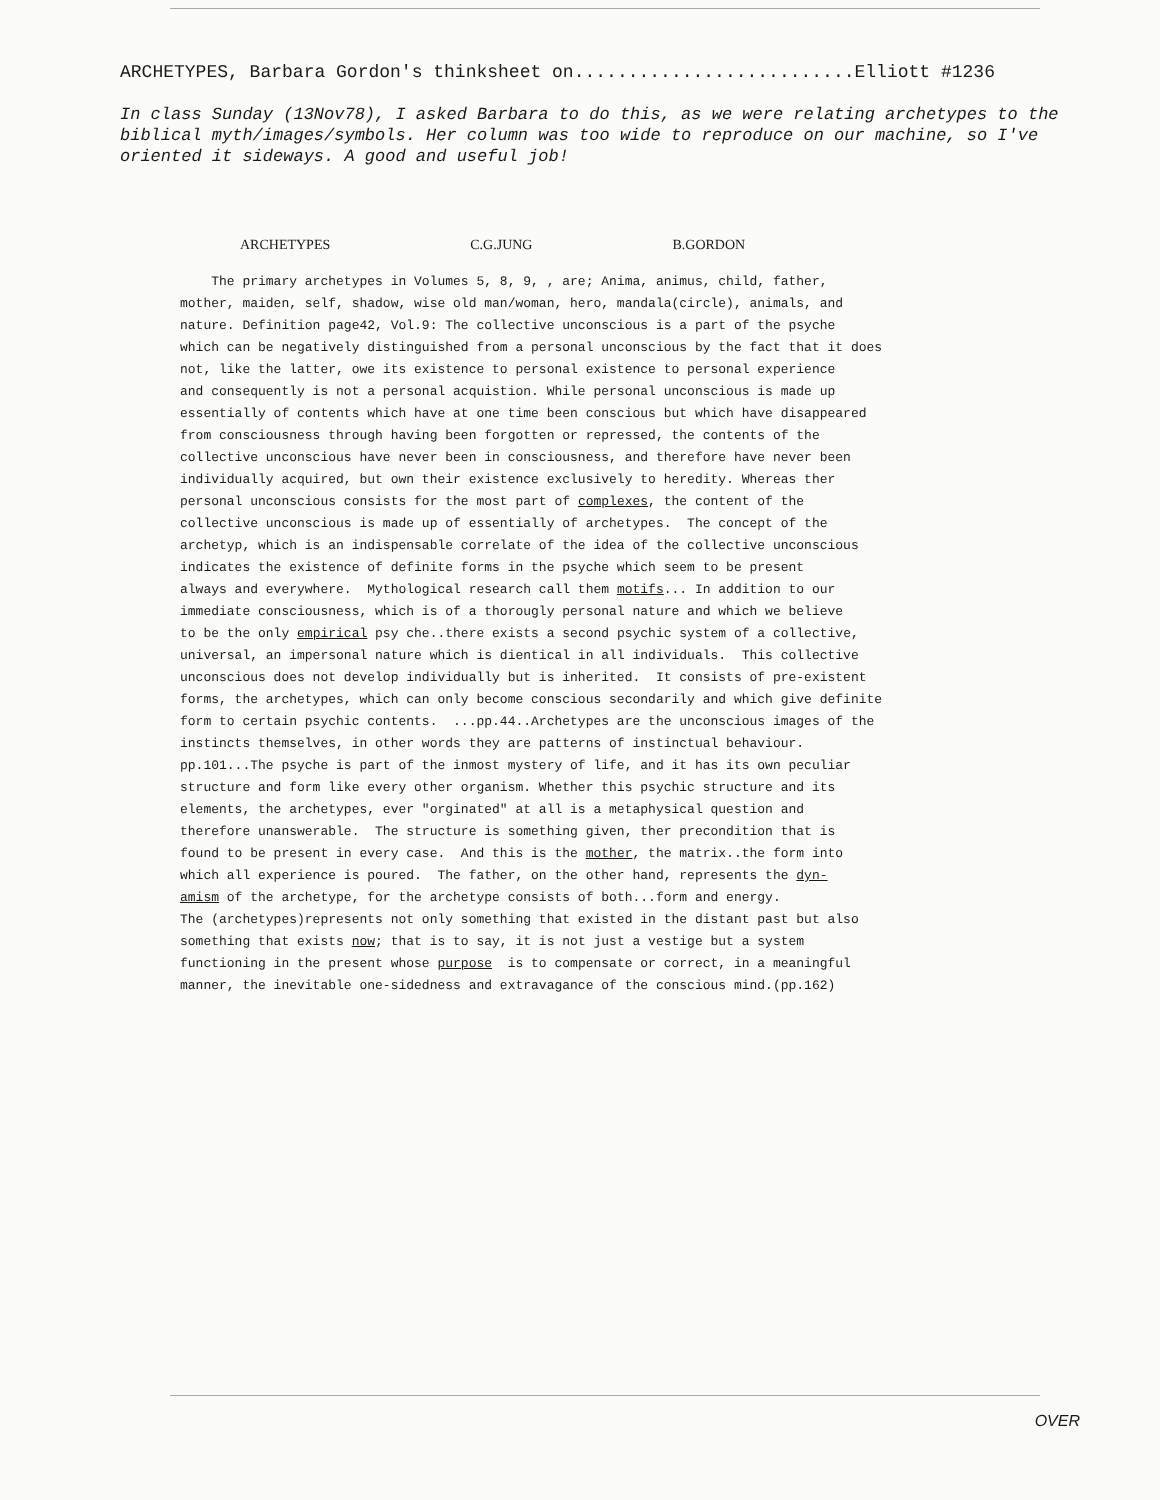ARCHETYPES, Barbara Gordon's thinksheet on..........................Elliott #1236
In class Sunday (13Nov78), I asked Barbara to do this, as we were relating archetypes to the biblical myth/images/symbols. Her column was too wide to reproduce on our machine, so I've oriented it sideways. A good and useful job!
ARCHETYPES C.G.JUNG B.GORDON
The primary archetypes in Volumes 5, 8, 9, , are; Anima, animus, child, father, mother, maiden, self, shadow, wise old man/woman, hero, mandala(circle), animals, and nature. Definition page42, Vol.9: The collective unconscious is a part of the psyche which can be negatively distinguished from a personal unconscious by the fact that it does not, like the latter, owe its existence to personal existence to personal experience and consequently is not a personal acquistion. While personal unconscious is made up essentially of contents which have at one time been conscious but which have disappeared from consciousness through having been forgotten or repressed, the contents of the collective unconscious have never been in consciousness, and therefore have never been individually acquired, but own their existence exclusively to heredity. Whereas ther personal unconscious consists for the most part of complexes, the content of the collective unconscious is made up of essentially of archetypes. The concept of the archetyp, which is an indispensable correlate of the idea of the collective unconscious indicates the existence of definite forms in the psyche which seem to be present always and everywhere. Mythological research call them motifs... In addition to our immediate consciousness, which is of a thorougly personal nature and which we believe to be the only empirical psy che..there exists a second psychic system of a collective, universal, an impersonal nature which is dientical in all individuals. This collective unconscious does not develop individually but is inherited. It consists of pre-existent forms, the archetypes, which can only become conscious secondarily and which give definite form to certain psychic contents. ...pp.44..Archetypes are the unconscious images of the instincts themselves, in other words they are patterns of instinctual behaviour. pp.101...The psyche is part of the inmost mystery of life, and it has its own peculiar structure and form like every other organism. Whether this psychic structure and its elements, the archetypes, ever "orginated" at all is a metaphysical question and therefore unanswerable. The structure is something given, ther precondition that is found to be present in every case. And this is the mother, the matrix..the form into which all experience is poured. The father, on the other hand, represents the dyn- amism of the archetype, for the archetype consists of both...form and energy. The (archetypes)represents not only something that existed in the distant past but also something that exists now; that is to say, it is not just a vestige but a system functioning in the present whose purpose is to compensate or correct, in a meaningful manner, the inevitable one-sidedness and extravagance of the conscious mind.(pp.162)
OVER